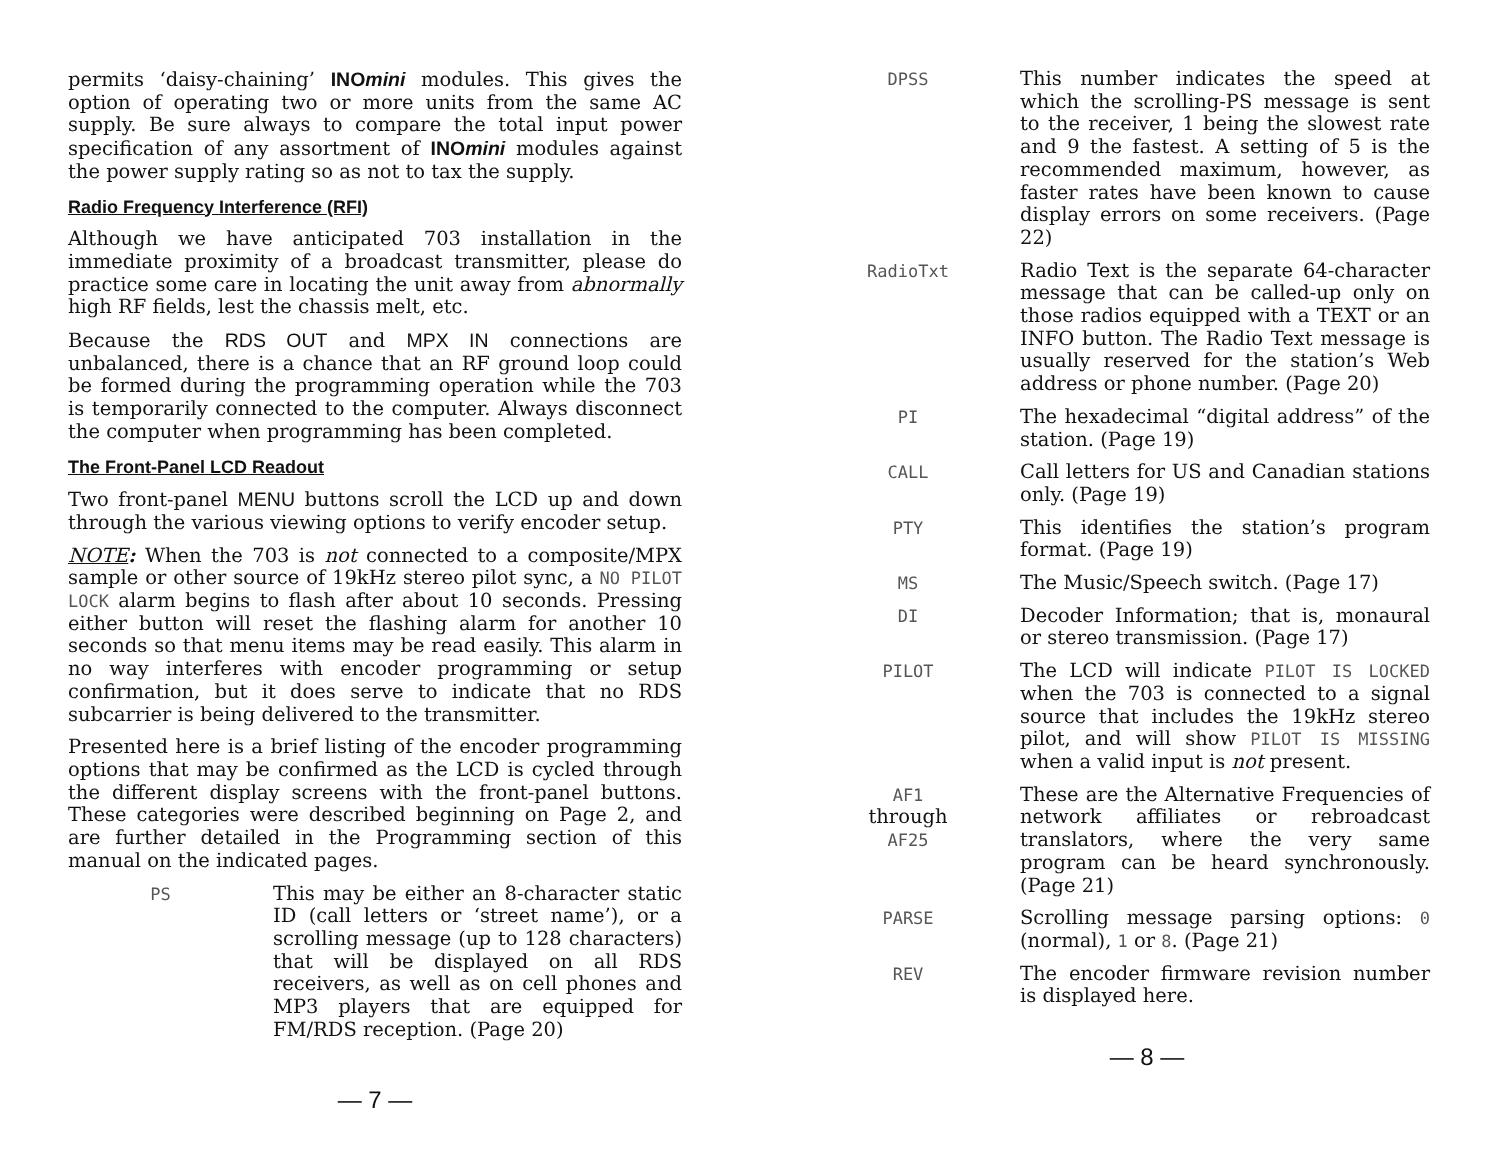permits ‘daisy-chaining’ INOmini modules. This gives the option of operating two or more units from the same AC supply. Be sure always to compare the total input power specification of any assortment of INOmini modules against the power supply rating so as not to tax the supply.
Radio Frequency Interference (RFI)
Although we have anticipated 703 installation in the immediate proximity of a broadcast transmitter, please do practice some care in locating the unit away from abnormally high RF fields, lest the chassis melt, etc.
Because the RDS OUT and MPX IN connections are unbalanced, there is a chance that an RF ground loop could be formed during the programming operation while the 703 is temporarily connected to the computer. Always disconnect the computer when programming has been completed.
The Front-Panel LCD Readout
Two front-panel MENU buttons scroll the LCD up and down through the various viewing options to verify encoder setup.
NOTE: When the 703 is not connected to a composite/MPX sample or other source of 19kHz stereo pilot sync, a NO PILOT LOCK alarm begins to flash after about 10 seconds. Pressing either button will reset the flashing alarm for another 10 seconds so that menu items may be read easily. This alarm in no way interferes with encoder programming or setup confirmation, but it does serve to indicate that no RDS subcarrier is being delivered to the transmitter.
Presented here is a brief listing of the encoder programming options that may be confirmed as the LCD is cycled through the different display screens with the front-panel buttons. These categories were described beginning on Page 2, and are further detailed in the Programming section of this manual on the indicated pages.
PS This may be either an 8-character static ID (call letters or ‘street name’), or a scrolling message (up to 128 characters) that will be displayed on all RDS receivers, as well as on cell phones and MP3 players that are equipped for FM/RDS reception. (Page 20)
— 7 —
DPSS This number indicates the speed at which the scrolling-PS message is sent to the receiver, 1 being the slowest rate and 9 the fastest. A setting of 5 is the recommended maximum, however, as faster rates have been known to cause display errors on some receivers. (Page 22)
RadioTxt Radio Text is the separate 64-character message that can be called-up only on those radios equipped with a TEXT or an INFO button. The Radio Text message is usually reserved for the station’s Web address or phone number. (Page 20)
PI The hexadecimal “digital address” of the station. (Page 19)
CALL Call letters for US and Canadian stations only. (Page 19)
PTY This identifies the station’s program format. (Page 19)
MS The Music/Speech switch. (Page 17)
DI Decoder Information; that is, monaural or stereo transmission. (Page 17)
PILOT The LCD will indicate PILOT IS LOCKED when the 703 is connected to a signal source that includes the 19kHz stereo pilot, and will show PILOT IS MISSING when a valid input is not present.
AF1
through
AF25
These are the Alternative Frequencies of network affiliates or rebroadcast translators, where the very same program can be heard synchronously. (Page 21)
PARSE Scrolling message parsing options: 0 (normal), 1 or 8. (Page 21)
REV The encoder firmware revision number is displayed here.
— 8 —